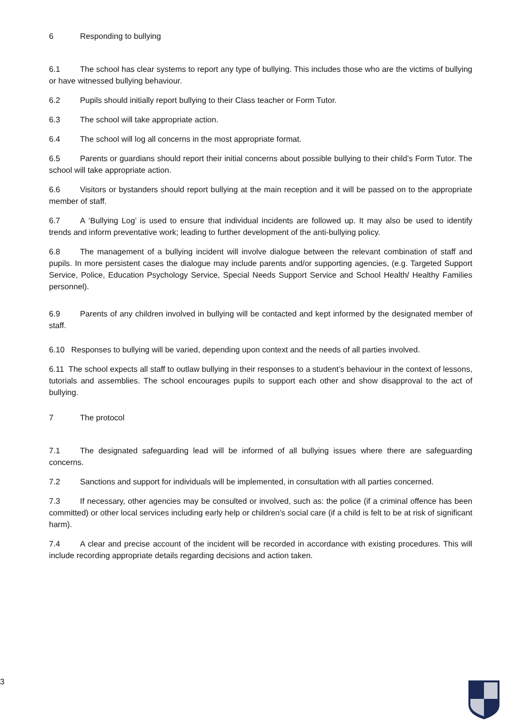6 Responding to bullying
6.1 The school has clear systems to report any type of bullying. This includes those who are the victims of bullying or have witnessed bullying behaviour.
6.2 Pupils should initially report bullying to their Class teacher or Form Tutor.
6.3 The school will take appropriate action.
6.4 The school will log all concerns in the most appropriate format.
6.5 Parents or guardians should report their initial concerns about possible bullying to their child’s Form Tutor. The school will take appropriate action.
6.6 Visitors or bystanders should report bullying at the main reception and it will be passed on to the appropriate member of staff.
6.7 A ‘Bullying Log’ is used to ensure that individual incidents are followed up. It may also be used to identify trends and inform preventative work; leading to further development of the anti-bullying policy.
6.8 The management of a bullying incident will involve dialogue between the relevant combination of staff and pupils. In more persistent cases the dialogue may include parents and/or supporting agencies, (e.g. Targeted Support Service, Police, Education Psychology Service, Special Needs Support Service and School Health/ Healthy Families personnel).
6.9 Parents of any children involved in bullying will be contacted and kept informed by the designated member of staff.
6.10 Responses to bullying will be varied, depending upon context and the needs of all parties involved.
6.11 The school expects all staff to outlaw bullying in their responses to a student’s behaviour in the context of lessons, tutorials and assemblies. The school encourages pupils to support each other and show disapproval to the act of bullying.
7 The protocol
7.1 The designated safeguarding lead will be informed of all bullying issues where there are safeguarding concerns.
7.2 Sanctions and support for individuals will be implemented, in consultation with all parties concerned.
7.3 If necessary, other agencies may be consulted or involved, such as: the police (if a criminal offence has been committed) or other local services including early help or children’s social care (if a child is felt to be at risk of significant harm).
7.4 A clear and precise account of the incident will be recorded in accordance with existing procedures. This will include recording appropriate details regarding decisions and action taken.
3